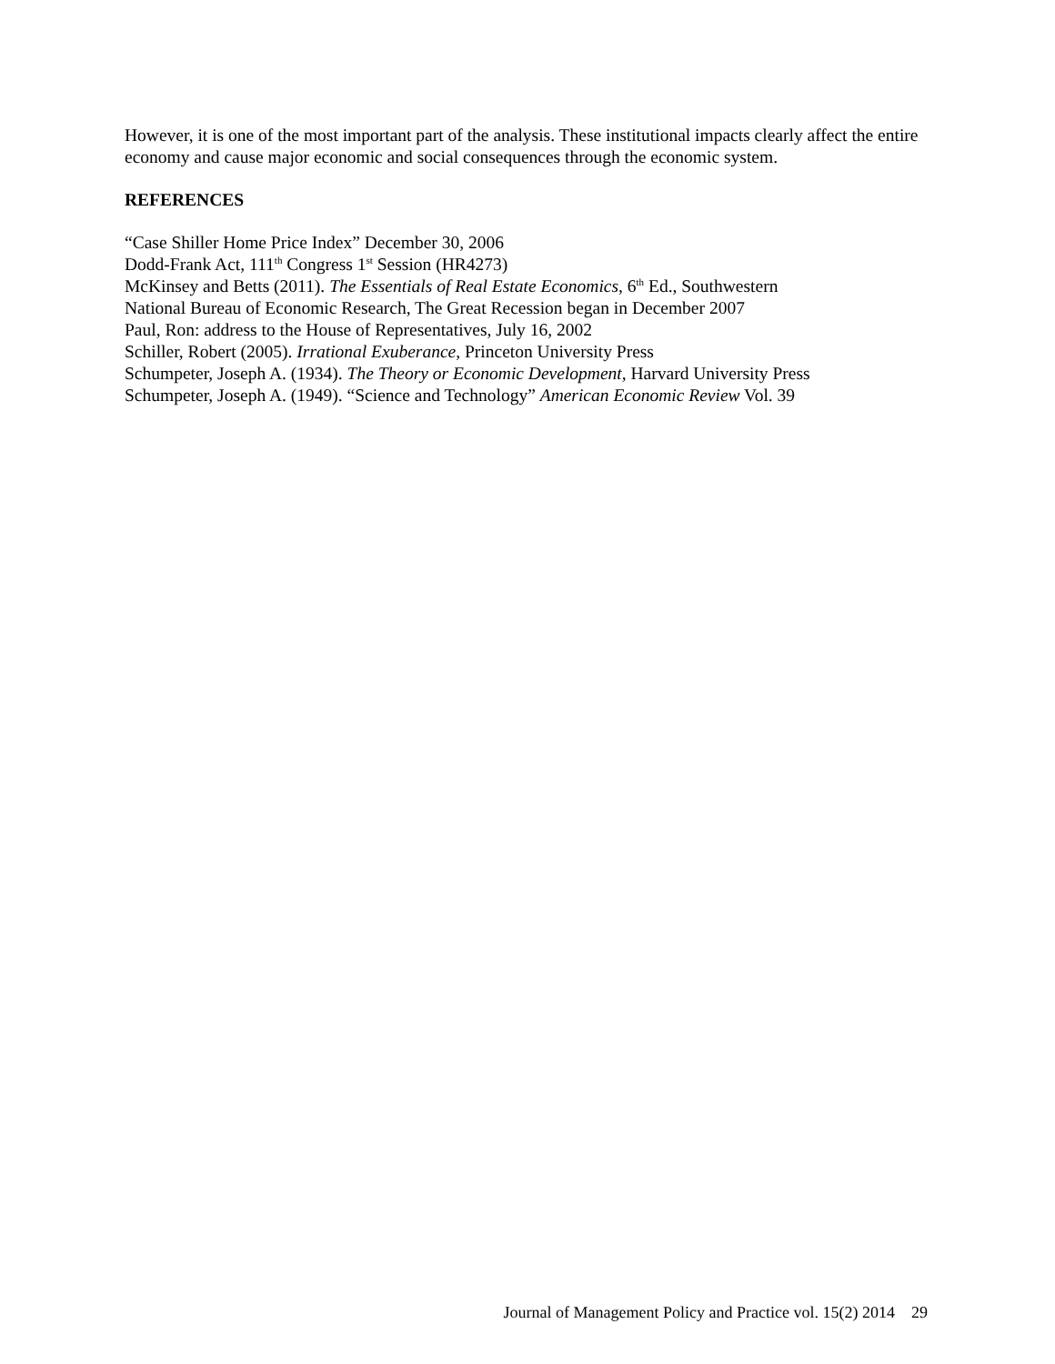However, it is one of the most important part of the analysis. These institutional impacts clearly affect the entire economy and cause major economic and social consequences through the economic system.
REFERENCES
“Case Shiller Home Price Index” December 30, 2006
Dodd-Frank Act, 111<sup>th</sup> Congress 1<sup>st</sup> Session (HR4273)
McKinsey and Betts (2011). The Essentials of Real Estate Economics, 6<sup>th</sup> Ed., Southwestern
National Bureau of Economic Research, The Great Recession began in December 2007
Paul, Ron: address to the House of Representatives, July 16, 2002
Schiller, Robert (2005). Irrational Exuberance, Princeton University Press
Schumpeter, Joseph A. (1934). The Theory or Economic Development, Harvard University Press
Schumpeter, Joseph A. (1949). “Science and Technology” American Economic Review Vol. 39
Journal of Management Policy and Practice vol. 15(2) 2014 29